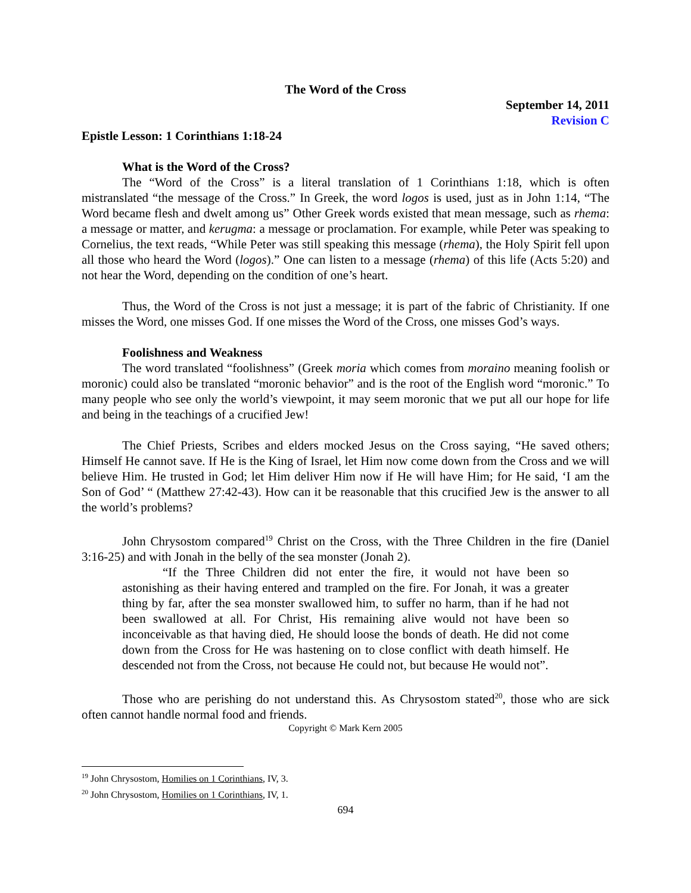The Word of the Cross
September 14, 2011
Revision C
Epistle Lesson: 1 Corinthians 1:18-24
What is the Word of the Cross?
The “Word of the Cross” is a literal translation of 1 Corinthians 1:18, which is often mistranslated “the message of the Cross.” In Greek, the word logos is used, just as in John 1:14, “The Word became flesh and dwelt among us” Other Greek words existed that mean message, such as rhema: a message or matter, and kerugma: a message or proclamation. For example, while Peter was speaking to Cornelius, the text reads, “While Peter was still speaking this message (rhema), the Holy Spirit fell upon all those who heard the Word (logos).” One can listen to a message (rhema) of this life (Acts 5:20) and not hear the Word, depending on the condition of one’s heart.
Thus, the Word of the Cross is not just a message; it is part of the fabric of Christianity. If one misses the Word, one misses God. If one misses the Word of the Cross, one misses God’s ways.
Foolishness and Weakness
The word translated “foolishness” (Greek moria which comes from moraino meaning foolish or moronic) could also be translated “moronic behavior” and is the root of the English word “moronic.” To many people who see only the world’s viewpoint, it may seem moronic that we put all our hope for life and being in the teachings of a crucified Jew!
The Chief Priests, Scribes and elders mocked Jesus on the Cross saying, “He saved others; Himself He cannot save. If He is the King of Israel, let Him now come down from the Cross and we will believe Him. He trusted in God; let Him deliver Him now if He will have Him; for He said, ‘I am the Son of God’ “ (Matthew 27:42-43). How can it be reasonable that this crucified Jew is the answer to all the world’s problems?
John Chrysostom compared<sup>19</sup> Christ on the Cross, with the Three Children in the fire (Daniel 3:16-25) and with Jonah in the belly of the sea monster (Jonah 2).
“If the Three Children did not enter the fire, it would not have been so astonishing as their having entered and trampled on the fire. For Jonah, it was a greater thing by far, after the sea monster swallowed him, to suffer no harm, than if he had not been swallowed at all. For Christ, His remaining alive would not have been so inconceivable as that having died, He should loose the bonds of death. He did not come down from the Cross for He was hastening on to close conflict with death himself. He descended not from the Cross, not because He could not, but because He would not”.
Those who are perishing do not understand this. As Chrysostom stated<sup>20</sup>, those who are sick often cannot handle normal food and friends.
Copyright © Mark Kern 2005
<sup>19</sup> John Chrysostom, Homilies on 1 Corinthians, IV, 3.
<sup>20</sup> John Chrysostom, Homilies on 1 Corinthians, IV, 1.
694